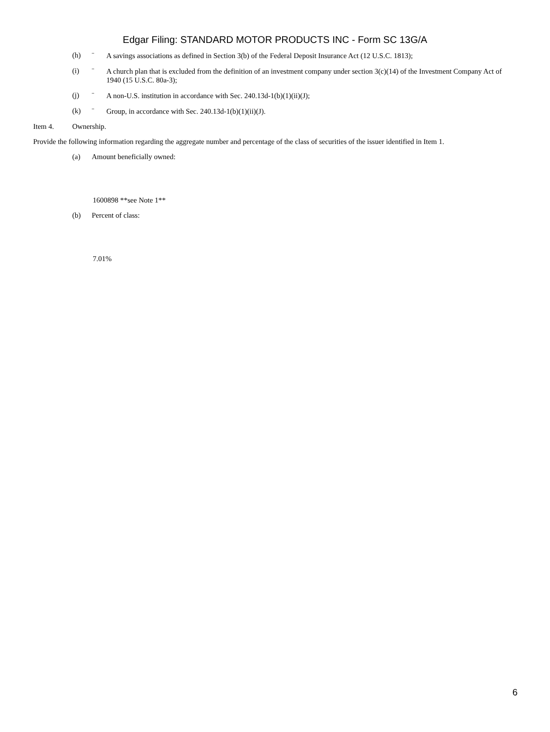Edgar Filing: STANDARD MOTOR PRODUCTS INC - Form SC 13G/A
(h) ¨ A savings associations as defined in Section 3(b) of the Federal Deposit Insurance Act (12 U.S.C. 1813);
(i) ¨ A church plan that is excluded from the definition of an investment company under section 3(c)(14) of the Investment Company Act of 1940 (15 U.S.C. 80a-3);
(j) ¨ A non-U.S. institution in accordance with Sec. 240.13d-1(b)(1)(ii)(J);
(k) ¨ Group, in accordance with Sec. 240.13d-1(b)(1)(ii)(J).
Item 4. Ownership.
Provide the following information regarding the aggregate number and percentage of the class of securities of the issuer identified in Item 1.
(a) Amount beneficially owned:
1600898 **see Note 1**
(b) Percent of class:
7.01%
6